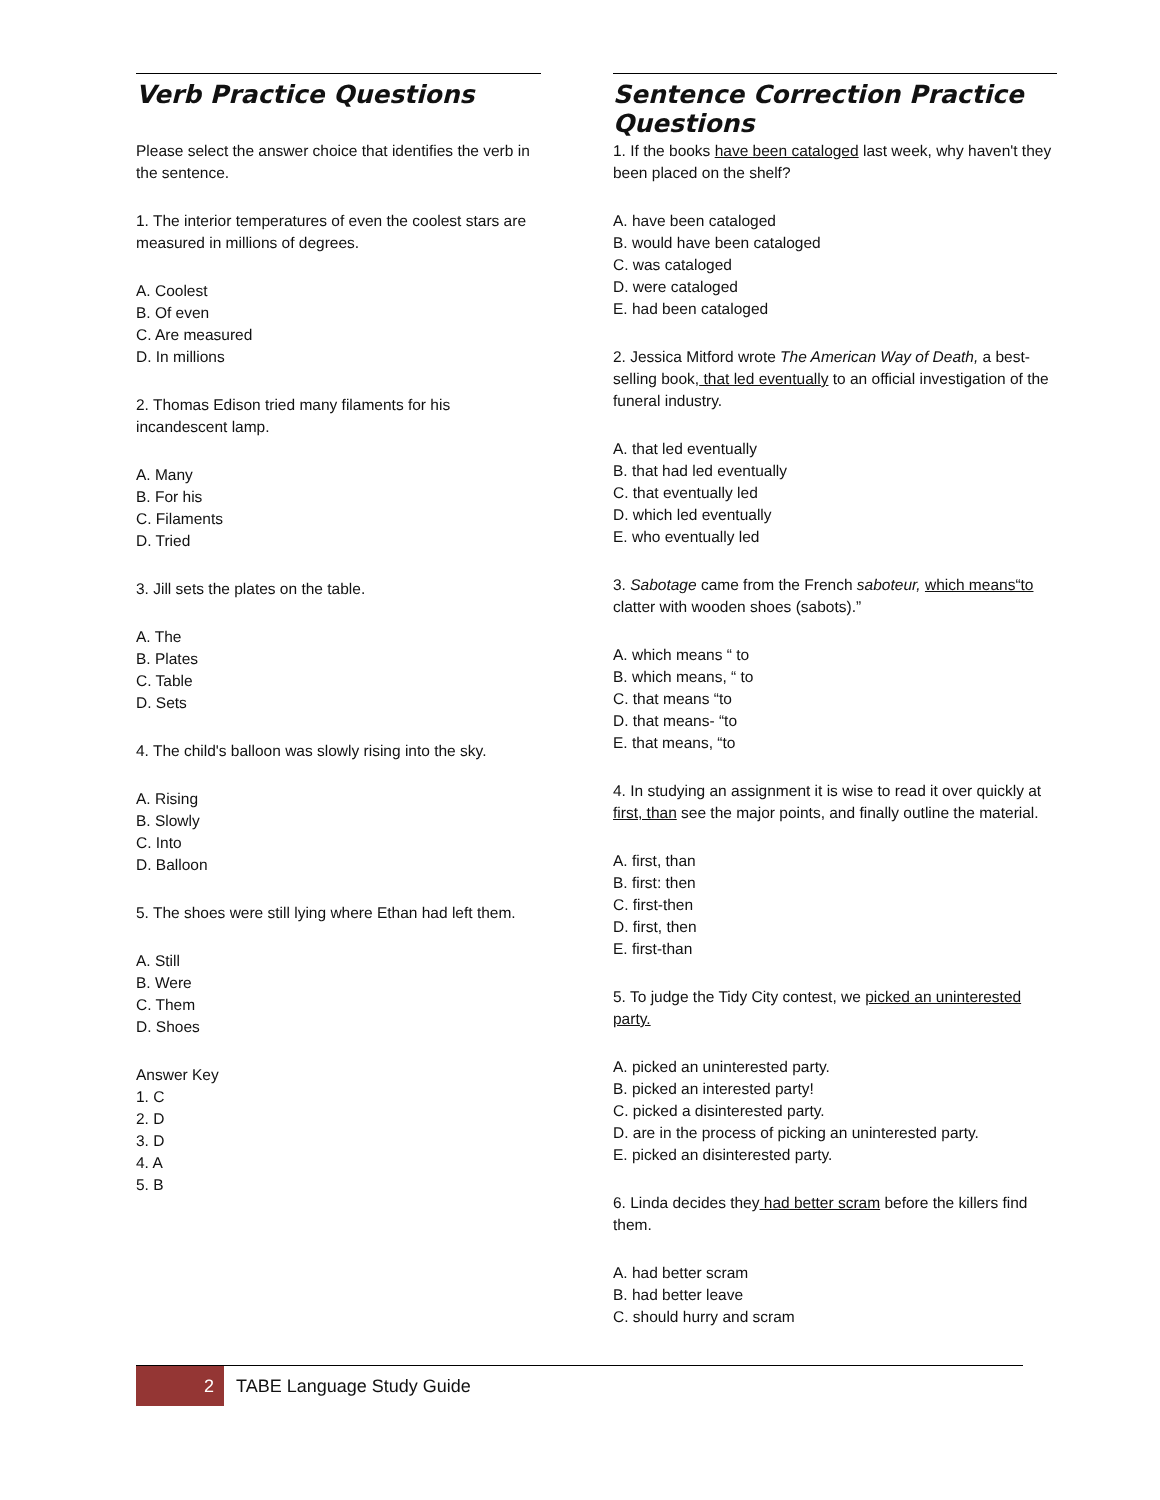Verb Practice Questions
Please select the answer choice that identifies the verb in the sentence.
1. The interior temperatures of even the coolest stars are measured in millions of degrees.
A. Coolest
B. Of even
C. Are measured
D. In millions
2. Thomas Edison tried many filaments for his incandescent lamp.
A. Many
B. For his
C. Filaments
D. Tried
3. Jill sets the plates on the table.
A. The
B. Plates
C. Table
D. Sets
4. The child's balloon was slowly rising into the sky.
A. Rising
B. Slowly
C. Into
D. Balloon
5. The shoes were still lying where Ethan had left them.
A. Still
B. Were
C. Them
D. Shoes
Answer Key
1. C
2. D
3. D
4. A
5. B
Sentence Correction Practice Questions
1. If the books have been cataloged last week, why haven't they been placed on the shelf?
A. have been cataloged
B. would have been cataloged
C. was cataloged
D. were cataloged
E. had been cataloged
2. Jessica Mitford wrote The American Way of Death, a best-selling book, that led eventually to an official investigation of the funeral industry.
A. that led eventually
B. that had led eventually
C. that eventually led
D. which led eventually
E. who eventually led
3. Sabotage came from the French saboteur, which means“to clatter with wooden shoes (sabots).”
A. which means “ to
B. which means, “ to
C. that means “to
D. that means- “to
E. that means, “to
4. In studying an assignment it is wise to read it over quickly at first, than see the major points, and finally outline the material.
A. first, than
B. first: then
C. first-then
D. first, then
E. first-than
5. To judge the Tidy City contest, we picked an uninterested party.
A. picked an uninterested party.
B. picked an interested party!
C. picked a disinterested party.
D. are in the process of picking an uninterested party.
E. picked an disinterested party.
6. Linda decides they had better scram before the killers find them.
A. had better scram
B. had better leave
C. should hurry and scram
2 TABE Language Study Guide